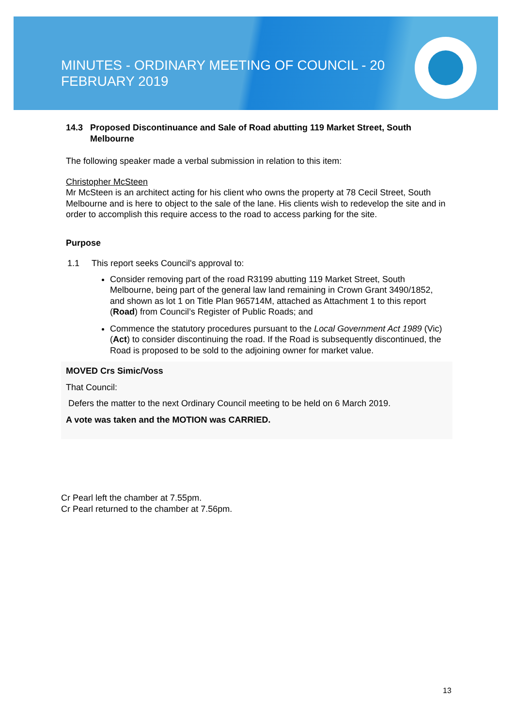MINUTES - ORDINARY MEETING OF COUNCIL - 20 FEBRUARY 2019
14.3 Proposed Discontinuance and Sale of Road abutting 119 Market Street, South Melbourne
The following speaker made a verbal submission in relation to this item:
Christopher McSteen
Mr McSteen is an architect acting for his client who owns the property at 78 Cecil Street, South Melbourne and is here to object to the sale of the lane. His clients wish to redevelop the site and in order to accomplish this require access to the road to access parking for the site.
Purpose
1.1 This report seeks Council's approval to:
Consider removing part of the road R3199 abutting 119 Market Street, South Melbourne, being part of the general law land remaining in Crown Grant 3490/1852, and shown as lot 1 on Title Plan 965714M, attached as Attachment 1 to this report (Road) from Council’s Register of Public Roads; and
Commence the statutory procedures pursuant to the Local Government Act 1989 (Vic) (Act) to consider discontinuing the road. If the Road is subsequently discontinued, the Road is proposed to be sold to the adjoining owner for market value.
MOVED Crs Simic/Voss
That Council:
Defers the matter to the next Ordinary Council meeting to be held on 6 March 2019.
A vote was taken and the MOTION was CARRIED.
Cr Pearl left the chamber at 7.55pm.
Cr Pearl returned to the chamber at 7.56pm.
13